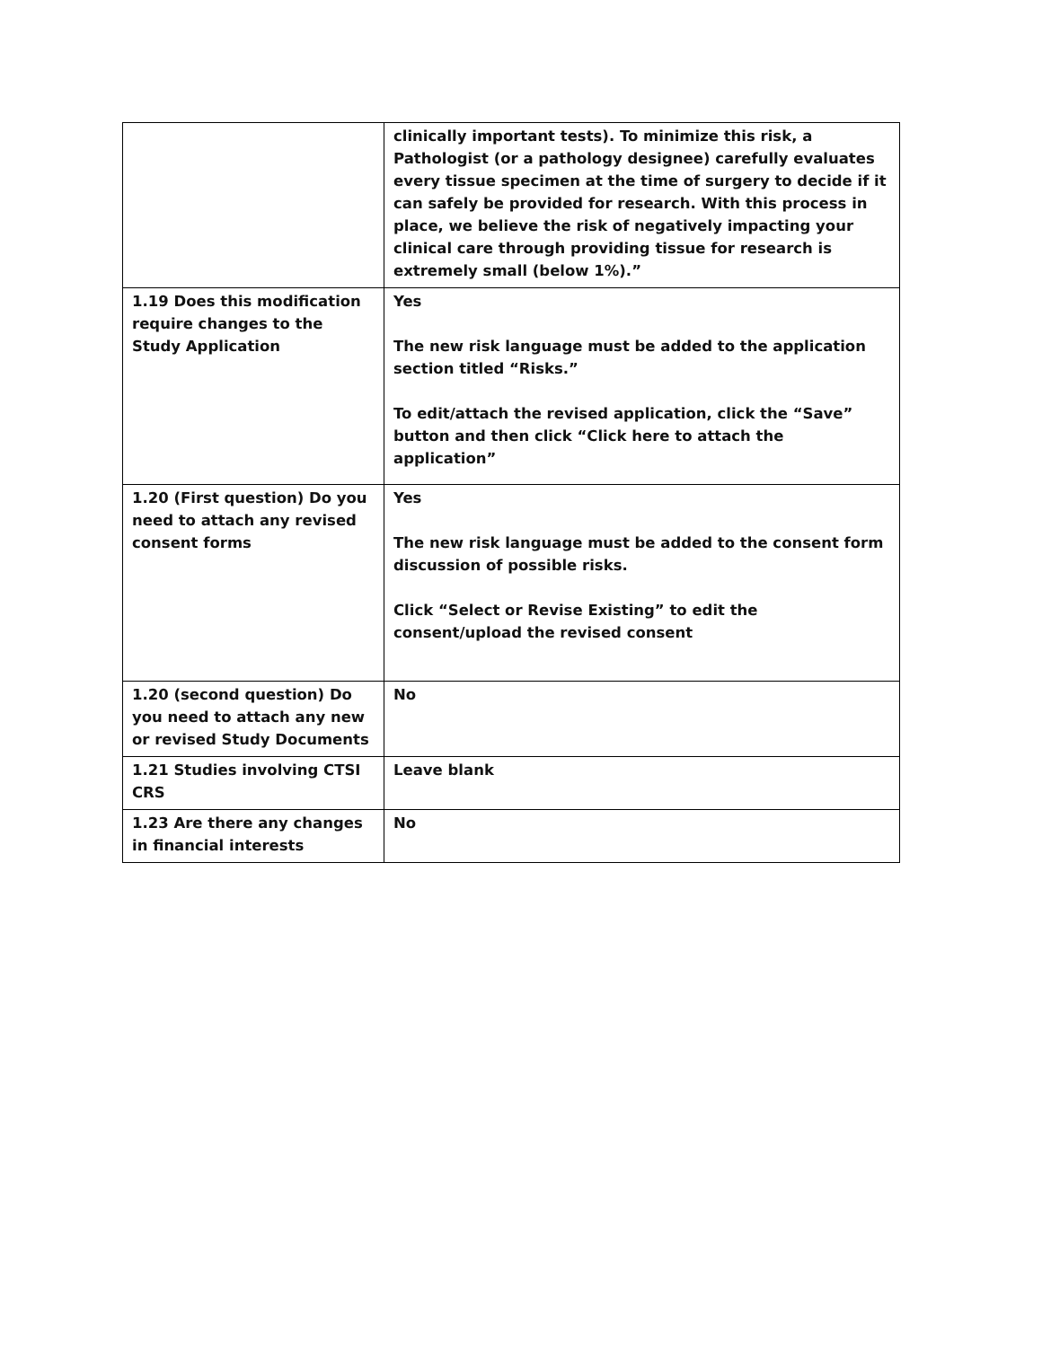| | clinically important tests). To minimize this risk, a Pathologist (or a pathology designee) carefully evaluates every tissue specimen at the time of surgery to decide if it can safely be provided for research. With this process in place, we believe the risk of negatively impacting your clinical care through providing tissue for research is extremely small (below 1%).” |
| 1.19 Does this modification require changes to the Study Application | Yes The new risk language must be added to the application section titled “Risks.” To edit/attach the revised application, click the “Save” button and then click “Click here to attach the application” |
| 1.20 (First question) Do you need to attach any revised consent forms | Yes The new risk language must be added to the consent form discussion of possible risks. Click “Select or Revise Existing” to edit the consent/upload the revised consent |
| 1.20 (second question) Do you need to attach any new or revised Study Documents | No |
| 1.21 Studies involving CTSI CRS | Leave blank |
| 1.23 Are there any changes in financial interests | No |